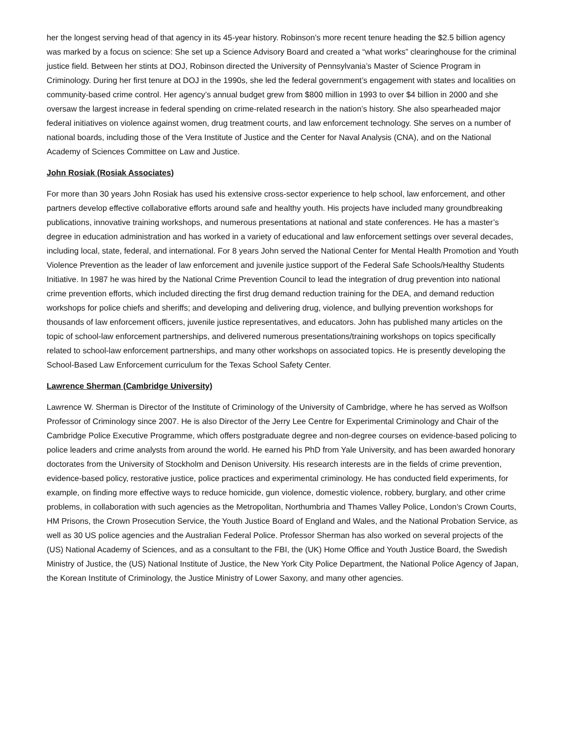her the longest serving head of that agency in its 45-year history. Robinson’s more recent tenure heading the $2.5 billion agency was marked by a focus on science: She set up a Science Advisory Board and created a “what works” clearinghouse for the criminal justice field. Between her stints at DOJ, Robinson directed the University of Pennsylvania’s Master of Science Program in Criminology. During her first tenure at DOJ in the 1990s, she led the federal government’s engagement with states and localities on community-based crime control. Her agency’s annual budget grew from $800 million in 1993 to over $4 billion in 2000 and she oversaw the largest increase in federal spending on crime-related research in the nation’s history. She also spearheaded major federal initiatives on violence against women, drug treatment courts, and law enforcement technology. She serves on a number of national boards, including those of the Vera Institute of Justice and the Center for Naval Analysis (CNA), and on the National Academy of Sciences Committee on Law and Justice.
John Rosiak (Rosiak Associates)
For more than 30 years John Rosiak has used his extensive cross-sector experience to help school, law enforcement, and other partners develop effective collaborative efforts around safe and healthy youth. His projects have included many groundbreaking publications, innovative training workshops, and numerous presentations at national and state conferences. He has a master’s degree in education administration and has worked in a variety of educational and law enforcement settings over several decades, including local, state, federal, and international. For 8 years John served the National Center for Mental Health Promotion and Youth Violence Prevention as the leader of law enforcement and juvenile justice support of the Federal Safe Schools/Healthy Students Initiative. In 1987 he was hired by the National Crime Prevention Council to lead the integration of drug prevention into national crime prevention efforts, which included directing the first drug demand reduction training for the DEA, and demand reduction workshops for police chiefs and sheriffs; and developing and delivering drug, violence, and bullying prevention workshops for thousands of law enforcement officers, juvenile justice representatives, and educators. John has published many articles on the topic of school-law enforcement partnerships, and delivered numerous presentations/training workshops on topics specifically related to school-law enforcement partnerships, and many other workshops on associated topics. He is presently developing the School-Based Law Enforcement curriculum for the Texas School Safety Center.
Lawrence Sherman (Cambridge University)
Lawrence W. Sherman is Director of the Institute of Criminology of the University of Cambridge, where he has served as Wolfson Professor of Criminology since 2007. He is also Director of the Jerry Lee Centre for Experimental Criminology and Chair of the Cambridge Police Executive Programme, which offers postgraduate degree and non-degree courses on evidence-based policing to police leaders and crime analysts from around the world. He earned his PhD from Yale University, and has been awarded honorary doctorates from the University of Stockholm and Denison University. His research interests are in the fields of crime prevention, evidence-based policy, restorative justice, police practices and experimental criminology. He has conducted field experiments, for example, on finding more effective ways to reduce homicide, gun violence, domestic violence, robbery, burglary, and other crime problems, in collaboration with such agencies as the Metropolitan, Northumbria and Thames Valley Police, London’s Crown Courts, HM Prisons, the Crown Prosecution Service, the Youth Justice Board of England and Wales, and the National Probation Service, as well as 30 US police agencies and the Australian Federal Police. Professor Sherman has also worked on several projects of the (US) National Academy of Sciences, and as a consultant to the FBI, the (UK) Home Office and Youth Justice Board, the Swedish Ministry of Justice, the (US) National Institute of Justice, the New York City Police Department, the National Police Agency of Japan, the Korean Institute of Criminology, the Justice Ministry of Lower Saxony, and many other agencies.